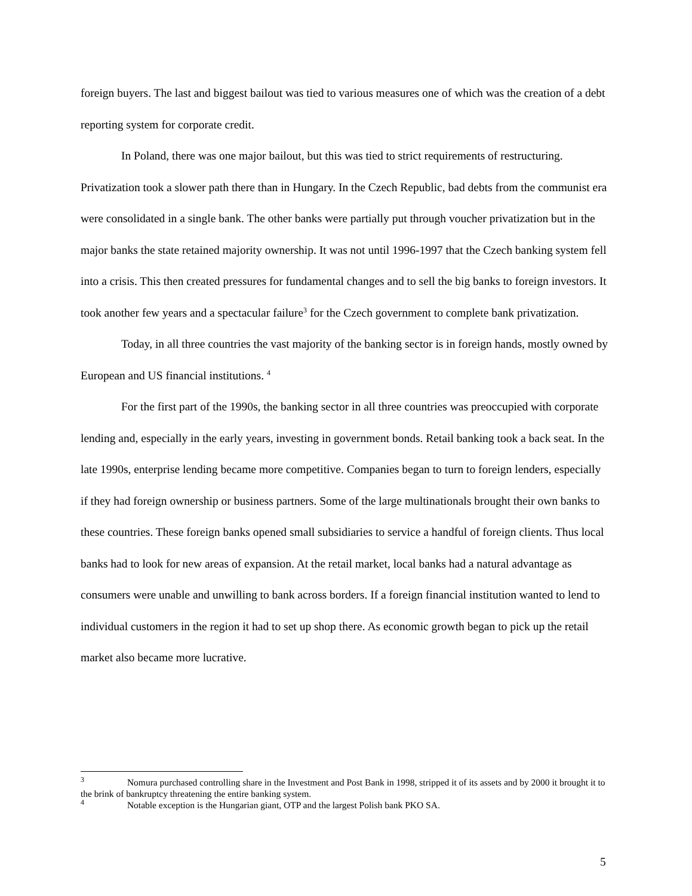foreign buyers. The last and biggest bailout was tied to various measures one of which was the creation of a debt reporting system for corporate credit.
In Poland, there was one major bailout, but this was tied to strict requirements of restructuring. Privatization took a slower path there than in Hungary. In the Czech Republic, bad debts from the communist era were consolidated in a single bank. The other banks were partially put through voucher privatization but in the major banks the state retained majority ownership. It was not until 1996-1997 that the Czech banking system fell into a crisis. This then created pressures for fundamental changes and to sell the big banks to foreign investors. It took another few years and a spectacular failure<sup>3</sup> for the Czech government to complete bank privatization.
Today, in all three countries the vast majority of the banking sector is in foreign hands, mostly owned by European and US financial institutions. <sup>4</sup>
For the first part of the 1990s, the banking sector in all three countries was preoccupied with corporate lending and, especially in the early years, investing in government bonds. Retail banking took a back seat. In the late 1990s, enterprise lending became more competitive. Companies began to turn to foreign lenders, especially if they had foreign ownership or business partners. Some of the large multinationals brought their own banks to these countries. These foreign banks opened small subsidiaries to service a handful of foreign clients. Thus local banks had to look for new areas of expansion. At the retail market, local banks had a natural advantage as consumers were unable and unwilling to bank across borders. If a foreign financial institution wanted to lend to individual customers in the region it had to set up shop there. As economic growth began to pick up the retail market also became more lucrative.
<sup>3</sup> Nomura purchased controlling share in the Investment and Post Bank in 1998, stripped it of its assets and by 2000 it brought it to the brink of bankruptcy threatening the entire banking system.
<sup>4</sup> Notable exception is the Hungarian giant, OTP and the largest Polish bank PKO SA.
5